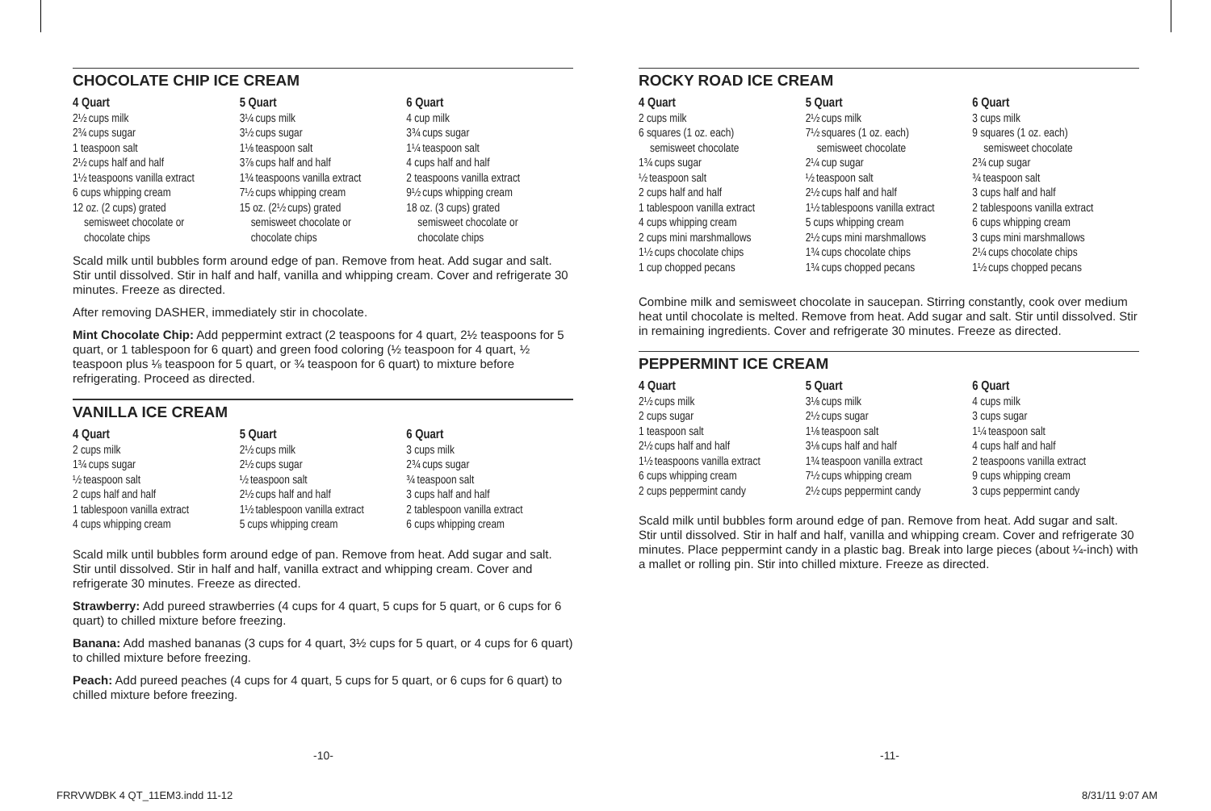CHOCOLATE CHIP ICE CREAM
4 Quart
2½ cups milk
2¾ cups sugar
1 teaspoon salt
2½ cups half and half
1½ teaspoons vanilla extract
6 cups whipping cream
12 oz. (2 cups) grated
semisweet chocolate or
chocolate chips
5 Quart
3¼ cups milk
3½ cups sugar
1⅛ teaspoon salt
3⅞ cups half and half
1¾ teaspoons vanilla extract
7½ cups whipping cream
15 oz. (2½ cups) grated
semisweet chocolate or
chocolate chips
6 Quart
4 cup milk
3¾ cups sugar
1¼ teaspoon salt
4 cups half and half
2 teaspoons vanilla extract
9½ cups whipping cream
18 oz. (3 cups) grated
semisweet chocolate or
chocolate chips
Scald milk until bubbles form around edge of pan. Remove from heat. Add sugar and salt. Stir until dissolved. Stir in half and half, vanilla and whipping cream. Cover and refrigerate 30 minutes. Freeze as directed.
After removing DASHER, immediately stir in chocolate.
Mint Chocolate Chip: Add peppermint extract (2 teaspoons for 4 quart, 2½ teaspoons for 5 quart, or 1 tablespoon for 6 quart) and green food coloring (½ teaspoon for 4 quart, ½ teaspoon plus ⅛ teaspoon for 5 quart, or ¾ teaspoon for 6 quart) to mixture before refrigerating. Proceed as directed.
VANILLA ICE CREAM
4 Quart
2 cups milk
1¾ cups sugar
½ teaspoon salt
2 cups half and half
1 tablespoon vanilla extract
4 cups whipping cream
5 Quart
2½ cups milk
2½ cups sugar
½ teaspoon salt
2½ cups half and half
1½ tablespoon vanilla extract
5 cups whipping cream
6 Quart
3 cups milk
2¾ cups sugar
¾ teaspoon salt
3 cups half and half
2 tablespoon vanilla extract
6 cups whipping cream
Scald milk until bubbles form around edge of pan. Remove from heat. Add sugar and salt. Stir until dissolved. Stir in half and half, vanilla extract and whipping cream. Cover and refrigerate 30 minutes. Freeze as directed.
Strawberry: Add pureed strawberries (4 cups for 4 quart, 5 cups for 5 quart, or 6 cups for 6 quart) to chilled mixture before freezing.
Banana: Add mashed bananas (3 cups for 4 quart, 3½ cups for 5 quart, or 4 cups for 6 quart) to chilled mixture before freezing.
Peach: Add pureed peaches (4 cups for 4 quart, 5 cups for 5 quart, or 6 cups for 6 quart) to chilled mixture before freezing.
ROCKY ROAD ICE CREAM
4 Quart
2 cups milk
6 squares (1 oz. each)
semisweet chocolate
1¾ cups sugar
½ teaspoon salt
2 cups half and half
1 tablespoon vanilla extract
4 cups whipping cream
2 cups mini marshmallows
1½ cups chocolate chips
1 cup chopped pecans
5 Quart
2½ cups milk
7½ squares (1 oz. each)
semisweet chocolate
2¼ cup sugar
½ teaspoon salt
2½ cups half and half
1½ tablespoons vanilla extract
5 cups whipping cream
2½ cups mini marshmallows
1¾ cups chocolate chips
1¾ cups chopped pecans
6 Quart
3 cups milk
9 squares (1 oz. each)
semisweet chocolate
2¾ cup sugar
¾ teaspoon salt
3 cups half and half
2 tablespoons vanilla extract
6 cups whipping cream
3 cups mini marshmallows
2¼ cups chocolate chips
1½ cups chopped pecans
Combine milk and semisweet chocolate in saucepan. Stirring constantly, cook over medium heat until chocolate is melted. Remove from heat. Add sugar and salt. Stir until dissolved. Stir in remaining ingredients. Cover and refrigerate 30 minutes. Freeze as directed.
PEPPERMINT ICE CREAM
4 Quart
2½ cups milk
2 cups sugar
1 teaspoon salt
2½ cups half and half
1½ teaspoons vanilla extract
6 cups whipping cream
2 cups peppermint candy
5 Quart
3⅛ cups milk
2½ cups sugar
1⅛ teaspoon salt
3⅛ cups half and half
1¾ teaspoon vanilla extract
7½ cups whipping cream
2½ cups peppermint candy
6 Quart
4 cups milk
3 cups sugar
1¼ teaspoon salt
4 cups half and half
2 teaspoons vanilla extract
9 cups whipping cream
3 cups peppermint candy
Scald milk until bubbles form around edge of pan. Remove from heat. Add sugar and salt. Stir until dissolved. Stir in half and half, vanilla and whipping cream. Cover and refrigerate 30 minutes. Place peppermint candy in a plastic bag. Break into large pieces (about ¼-inch) with a mallet or rolling pin. Stir into chilled mixture. Freeze as directed.
-10- -11-
FRRVWDBK 4 QT_11EM3.indd 11-12 8/31/11 9:07 AM